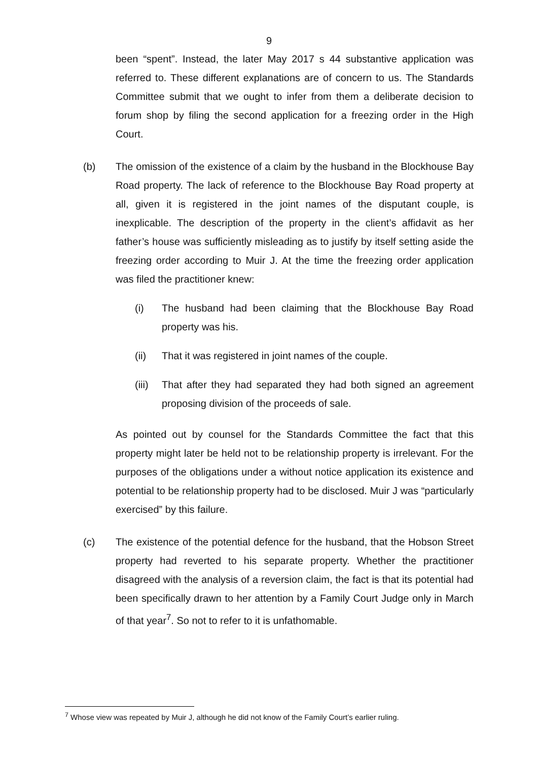9
been “spent”. Instead, the later May 2017 s 44 substantive application was referred to. These different explanations are of concern to us. The Standards Committee submit that we ought to infer from them a deliberate decision to forum shop by filing the second application for a freezing order in the High Court.
(b) The omission of the existence of a claim by the husband in the Blockhouse Bay Road property. The lack of reference to the Blockhouse Bay Road property at all, given it is registered in the joint names of the disputant couple, is inexplicable. The description of the property in the client’s affidavit as her father’s house was sufficiently misleading as to justify by itself setting aside the freezing order according to Muir J. At the time the freezing order application was filed the practitioner knew:
(i) The husband had been claiming that the Blockhouse Bay Road property was his.
(ii) That it was registered in joint names of the couple.
(iii)
That after they had separated they had both signed an agreement proposing division of the proceeds of sale.
As pointed out by counsel for the Standards Committee the fact that this property might later be held not to be relationship property is irrelevant. For the purposes of the obligations under a without notice application its existence and potential to be relationship property had to be disclosed. Muir J was “particularly exercised” by this failure.
(c) The existence of the potential defence for the husband, that the Hobson Street property had reverted to his separate property. Whether the practitioner disagreed with the analysis of a reversion claim, the fact is that its potential had been specifically drawn to her attention by a Family Court Judge only in March of that year<sup>7</sup>. So not to refer to it is unfathomable.
<sup>7</sup> Whose view was repeated by Muir J, although he did not know of the Family Court’s earlier ruling.